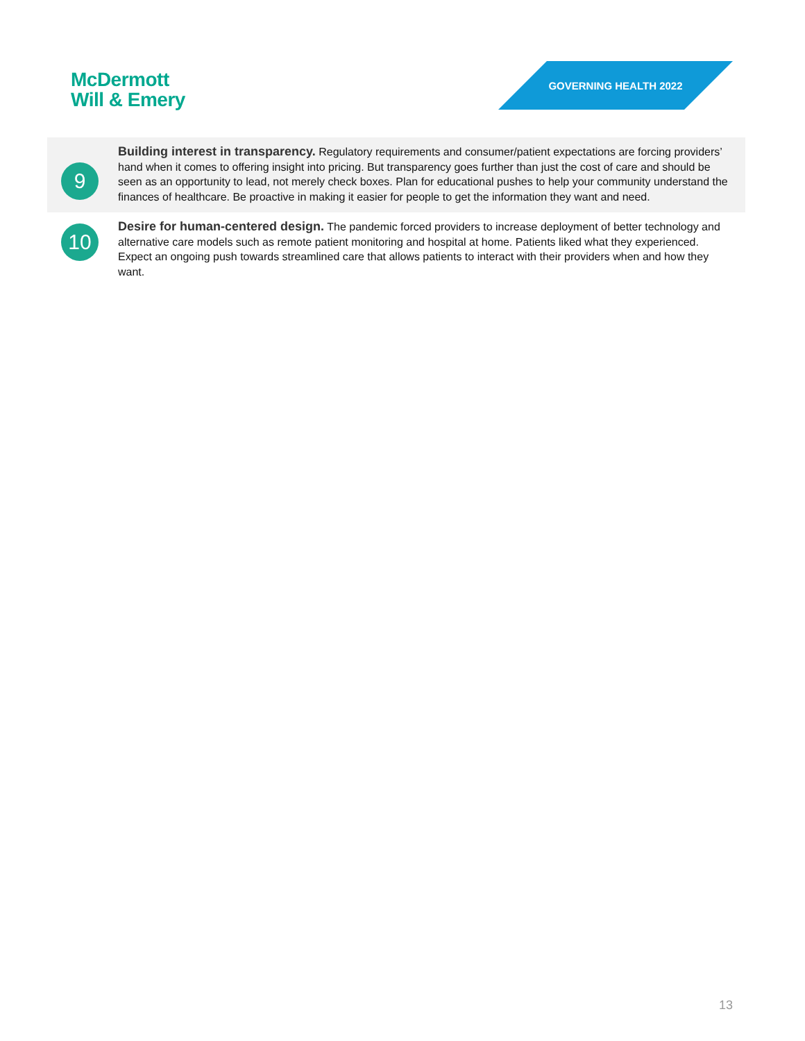McDermott
Will & Emery
GOVERNING HEALTH 2022
9
Building interest in transparency. Regulatory requirements and consumer/patient expectations are forcing providers’ hand when it comes to offering insight into pricing. But transparency goes further than just the cost of care and should be seen as an opportunity to lead, not merely check boxes. Plan for educational pushes to help your community understand the finances of healthcare. Be proactive in making it easier for people to get the information they want and need.
10
Desire for human-centered design. The pandemic forced providers to increase deployment of better technology and alternative care models such as remote patient monitoring and hospital at home. Patients liked what they experienced. Expect an ongoing push towards streamlined care that allows patients to interact with their providers when and how they want.
13